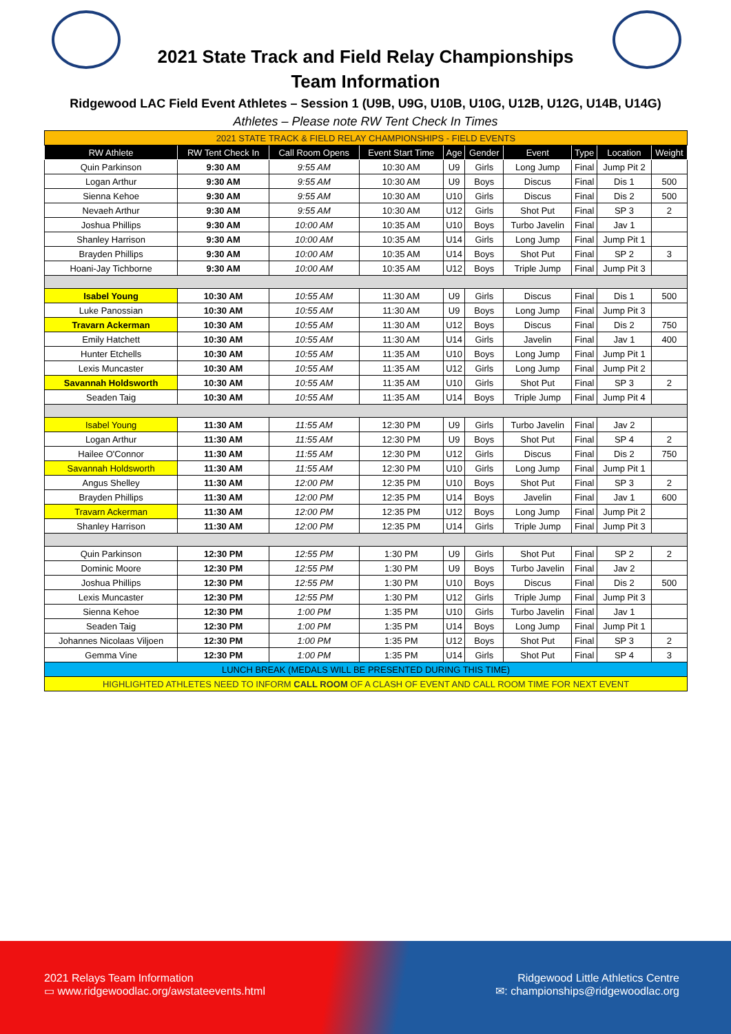2021 State Track and Field Relay Championships
Team Information
Ridgewood LAC Field Event Athletes – Session 1 (U9B, U9G, U10B, U10G, U12B, U12G, U14B, U14G)
Athletes – Please note RW Tent Check In Times
| 2021 STATE TRACK & FIELD RELAY CHAMPIONSHIPS - FIELD EVENTS | | | | | | | | | |
| RW Athlete | RW Tent Check In | Call Room Opens | Event Start Time | Age | Gender | Event | Type | Location | Weight |
| Quin Parkinson | 9:30 AM | 9:55 AM | 10:30 AM | U9 | Girls | Long Jump | Final | Jump Pit 2 | |
| Logan Arthur | 9:30 AM | 9:55 AM | 10:30 AM | U9 | Boys | Discus | Final | Dis 1 | 500 |
| Sienna Kehoe | 9:30 AM | 9:55 AM | 10:30 AM | U10 | Girls | Discus | Final | Dis 2 | 500 |
| Nevaeh Arthur | 9:30 AM | 9:55 AM | 10:30 AM | U12 | Girls | Shot Put | Final | SP 3 | 2 |
| Joshua Phillips | 9:30 AM | 10:00 AM | 10:35 AM | U10 | Boys | Turbo Javelin | Final | Jav 1 | |
| Shanley Harrison | 9:30 AM | 10:00 AM | 10:35 AM | U14 | Girls | Long Jump | Final | Jump Pit 1 | |
| Brayden Phillips | 9:30 AM | 10:00 AM | 10:35 AM | U14 | Boys | Shot Put | Final | SP 2 | 3 |
| Hoani-Jay Tichborne | 9:30 AM | 10:00 AM | 10:35 AM | U12 | Boys | Triple Jump | Final | Jump Pit 3 | |
| Isabel Young | 10:30 AM | 10:55 AM | 11:30 AM | U9 | Girls | Discus | Final | Dis 1 | 500 |
| Luke Panossian | 10:30 AM | 10:55 AM | 11:30 AM | U9 | Boys | Long Jump | Final | Jump Pit 3 | |
| Travarn Ackerman | 10:30 AM | 10:55 AM | 11:30 AM | U12 | Boys | Discus | Final | Dis 2 | 750 |
| Emily Hatchett | 10:30 AM | 10:55 AM | 11:30 AM | U14 | Girls | Javelin | Final | Jav 1 | 400 |
| Hunter Etchells | 10:30 AM | 10:55 AM | 11:35 AM | U10 | Boys | Long Jump | Final | Jump Pit 1 | |
| Lexis Muncaster | 10:30 AM | 10:55 AM | 11:35 AM | U12 | Girls | Long Jump | Final | Jump Pit 2 | |
| Savannah Holdsworth | 10:30 AM | 10:55 AM | 11:35 AM | U10 | Girls | Shot Put | Final | SP 3 | 2 |
| Seaden Taig | 10:30 AM | 10:55 AM | 11:35 AM | U14 | Boys | Triple Jump | Final | Jump Pit 4 | |
| Isabel Young | 11:30 AM | 11:55 AM | 12:30 PM | U9 | Girls | Turbo Javelin | Final | Jav 2 | |
| Logan Arthur | 11:30 AM | 11:55 AM | 12:30 PM | U9 | Boys | Shot Put | Final | SP 4 | 2 |
| Hailee O'Connor | 11:30 AM | 11:55 AM | 12:30 PM | U12 | Girls | Discus | Final | Dis 2 | 750 |
| Savannah Holdsworth | 11:30 AM | 11:55 AM | 12:30 PM | U10 | Girls | Long Jump | Final | Jump Pit 1 | |
| Angus Shelley | 11:30 AM | 12:00 PM | 12:35 PM | U10 | Boys | Shot Put | Final | SP 3 | 2 |
| Brayden Phillips | 11:30 AM | 12:00 PM | 12:35 PM | U14 | Boys | Javelin | Final | Jav 1 | 600 |
| Travarn Ackerman | 11:30 AM | 12:00 PM | 12:35 PM | U12 | Boys | Long Jump | Final | Jump Pit 2 | |
| Shanley Harrison | 11:30 AM | 12:00 PM | 12:35 PM | U14 | Girls | Triple Jump | Final | Jump Pit 3 | |
| Quin Parkinson | 12:30 PM | 12:55 PM | 1:30 PM | U9 | Girls | Shot Put | Final | SP 2 | 2 |
| Dominic Moore | 12:30 PM | 12:55 PM | 1:30 PM | U9 | Boys | Turbo Javelin | Final | Jav 2 | |
| Joshua Phillips | 12:30 PM | 12:55 PM | 1:30 PM | U10 | Boys | Discus | Final | Dis 2 | 500 |
| Lexis Muncaster | 12:30 PM | 12:55 PM | 1:30 PM | U12 | Girls | Triple Jump | Final | Jump Pit 3 | |
| Sienna Kehoe | 12:30 PM | 1:00 PM | 1:35 PM | U10 | Girls | Turbo Javelin | Final | Jav 1 | |
| Seaden Taig | 12:30 PM | 1:00 PM | 1:35 PM | U14 | Boys | Long Jump | Final | Jump Pit 1 | |
| Johannes Nicolaas Viljoen | 12:30 PM | 1:00 PM | 1:35 PM | U12 | Boys | Shot Put | Final | SP 3 | 2 |
| Gemma Vine | 12:30 PM | 1:00 PM | 1:35 PM | U14 | Girls | Shot Put | Final | SP 4 | 3 |
| LUNCH BREAK (MEDALS WILL BE PRESENTED DURING THIS TIME) | | | | | | | | | |
| HIGHLIGHTED ATHLETES NEED TO INFORM CALL ROOM OF A CLASH OF EVENT AND CALL ROOM TIME FOR NEXT EVENT | | | | | | | | | |
2021 Relays Team Information
▭ www.ridgewoodlac.org/awstateevents.html
Ridgewood Little Athletics Centre
✉: championships@ridgewoodlac.org